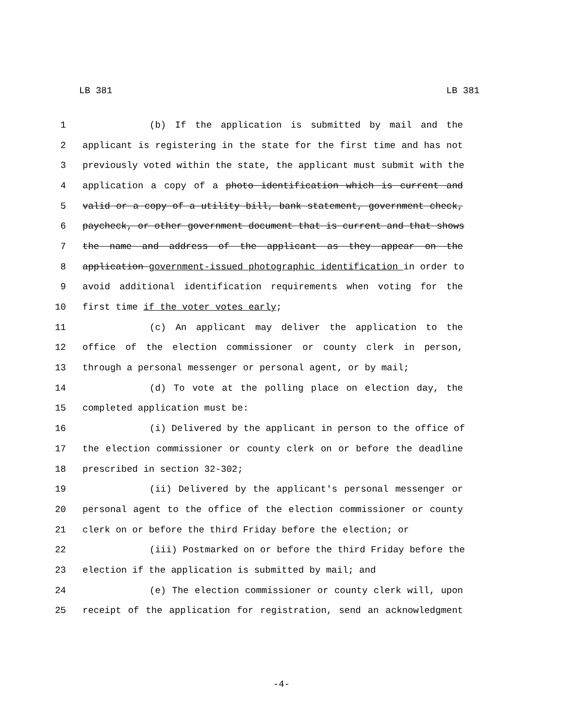LB 381 LB 381
1 (b) If the application is submitted by mail and the
2 applicant is registering in the state for the first time and has not
3 previously voted within the state, the applicant must submit with the
4 application a copy of a photo identification which is current and
5 valid or a copy of a utility bill, bank statement, government check,
6 paycheck, or other government document that is current and that shows
7 the name and address of the applicant as they appear on the
8 application government-issued photographic identification in order to
9 avoid additional identification requirements when voting for the
10 first time if the voter votes early;
11 (c) An applicant may deliver the application to the
12 office of the election commissioner or county clerk in person,
13 through a personal messenger or personal agent, or by mail;
14 (d) To vote at the polling place on election day, the
15 completed application must be:
16 (i) Delivered by the applicant in person to the office of
17 the election commissioner or county clerk on or before the deadline
18 prescribed in section 32-302;
19 (ii) Delivered by the applicant's personal messenger or
20 personal agent to the office of the election commissioner or county
21 clerk on or before the third Friday before the election; or
22 (iii) Postmarked on or before the third Friday before the
23 election if the application is submitted by mail; and
24 (e) The election commissioner or county clerk will, upon
25 receipt of the application for registration, send an acknowledgment
-4-